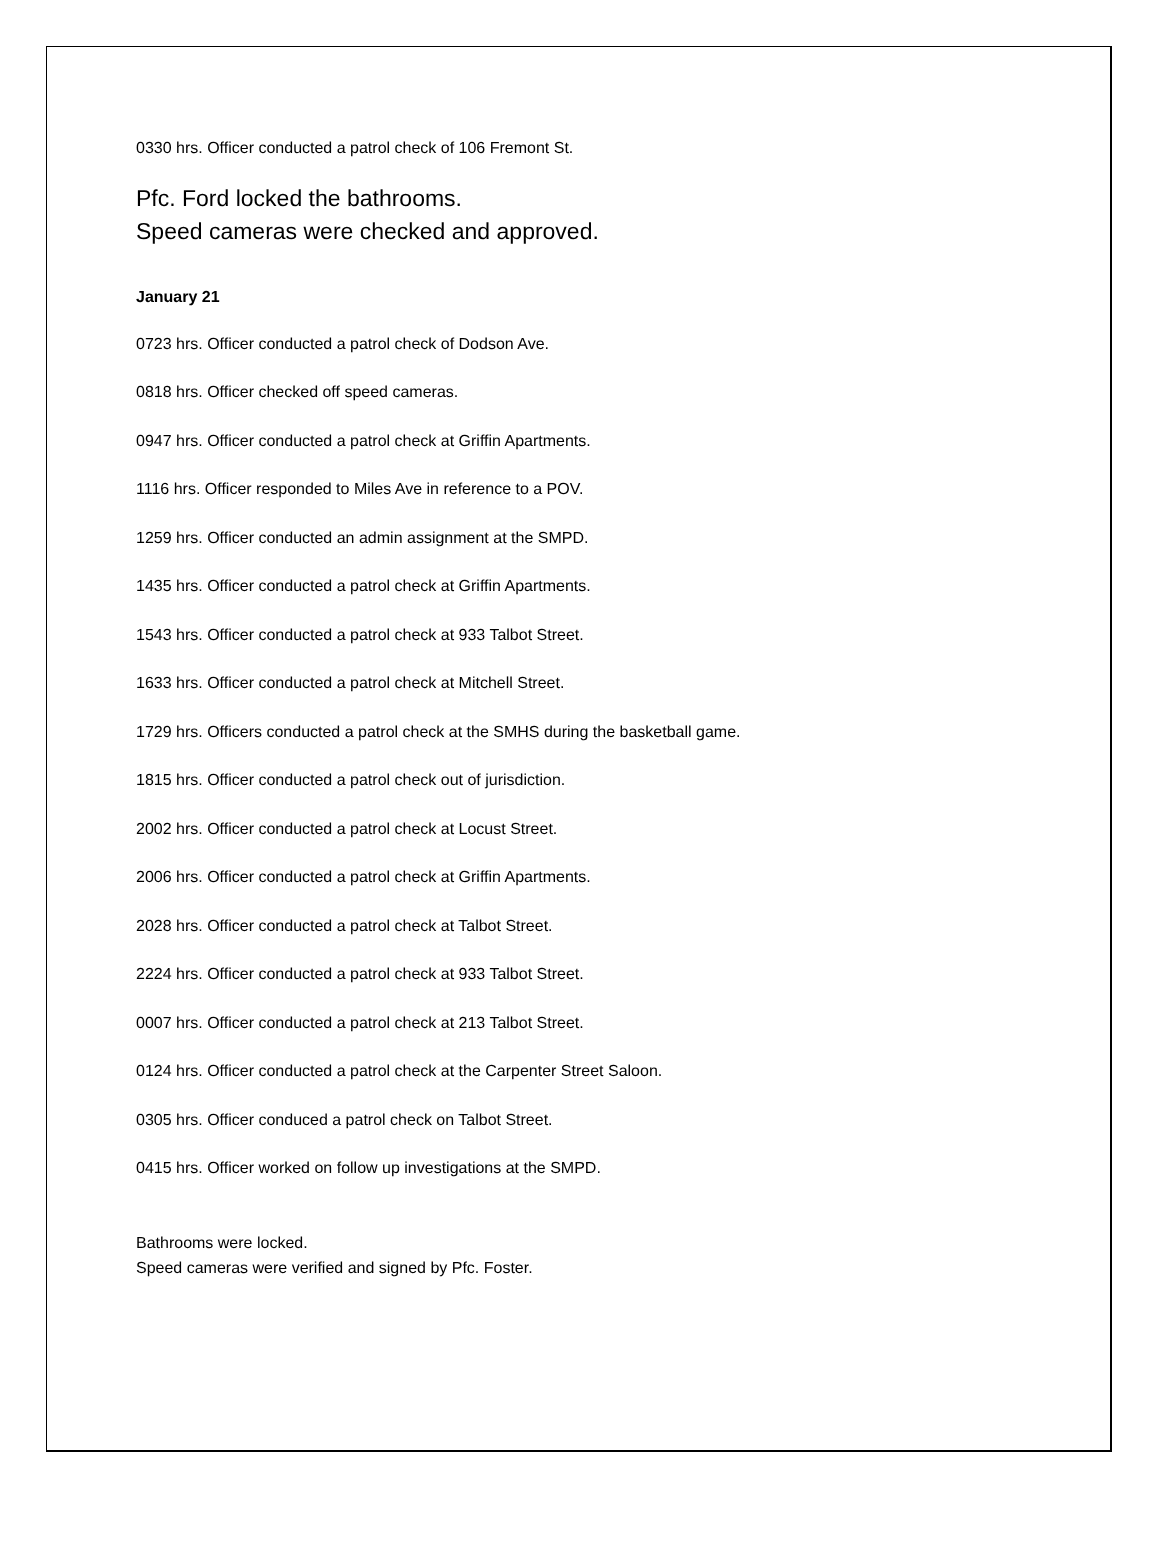0330 hrs. Officer conducted a patrol check of 106 Fremont St.
Pfc. Ford locked the bathrooms.
Speed cameras were checked and approved.
January 21
0723 hrs. Officer conducted a patrol check of Dodson Ave.
0818 hrs. Officer checked off speed cameras.
0947 hrs. Officer conducted a patrol check at Griffin Apartments.
1116 hrs. Officer responded to Miles Ave in reference to a POV.
1259 hrs. Officer conducted an admin assignment at the SMPD.
1435 hrs. Officer conducted a patrol check at Griffin Apartments.
1543 hrs. Officer conducted a patrol check at 933 Talbot Street.
1633 hrs. Officer conducted a patrol check at Mitchell Street.
1729 hrs. Officers conducted a patrol check at the SMHS during the basketball game.
1815 hrs. Officer conducted a patrol check out of jurisdiction.
2002 hrs. Officer conducted a patrol check at Locust Street.
2006 hrs. Officer conducted a patrol check at Griffin Apartments.
2028 hrs. Officer conducted a patrol check at Talbot Street.
2224 hrs. Officer conducted a patrol check at 933 Talbot Street.
0007 hrs. Officer conducted a patrol check at 213 Talbot Street.
0124 hrs. Officer conducted a patrol check at the Carpenter Street Saloon.
0305 hrs. Officer conduced a patrol check on Talbot Street.
0415 hrs. Officer worked on follow up investigations at the SMPD.
Bathrooms were locked.
Speed cameras were verified and signed by Pfc. Foster.